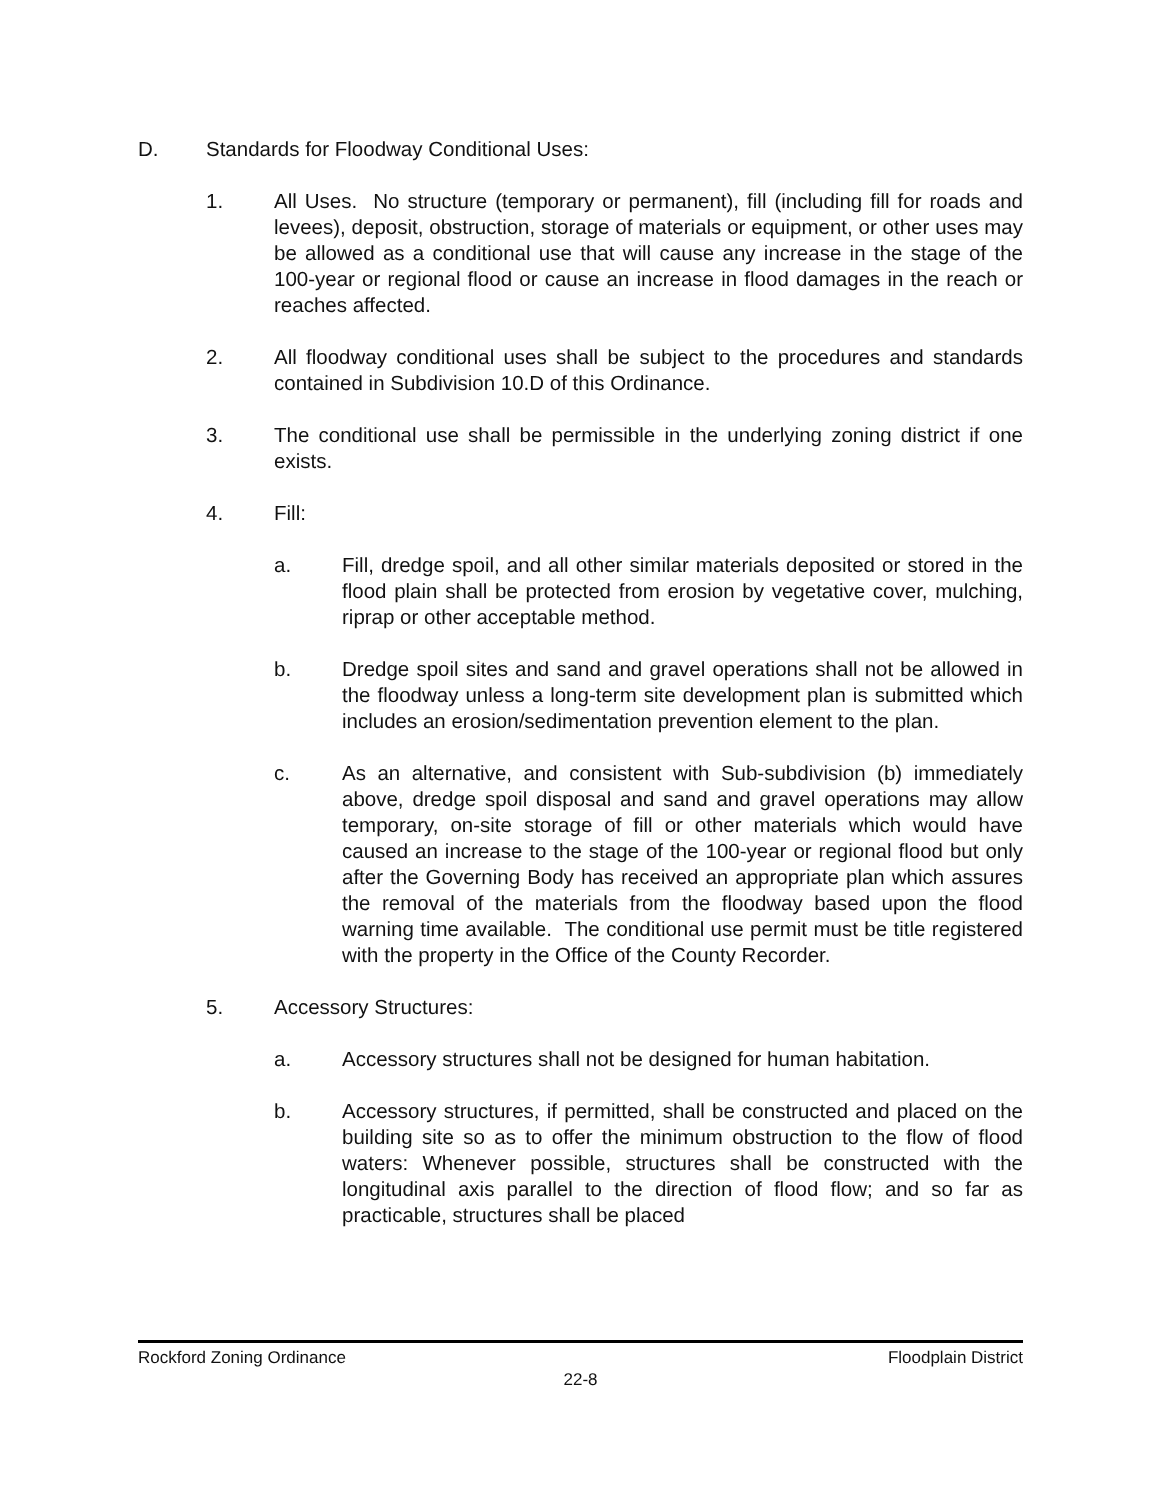D. Standards for Floodway Conditional Uses:
1. All Uses. No structure (temporary or permanent), fill (including fill for roads and levees), deposit, obstruction, storage of materials or equipment, or other uses may be allowed as a conditional use that will cause any increase in the stage of the 100-year or regional flood or cause an increase in flood damages in the reach or reaches affected.
2. All floodway conditional uses shall be subject to the procedures and standards contained in Subdivision 10.D of this Ordinance.
3. The conditional use shall be permissible in the underlying zoning district if one exists.
4. Fill:
a. Fill, dredge spoil, and all other similar materials deposited or stored in the flood plain shall be protected from erosion by vegetative cover, mulching, riprap or other acceptable method.
b. Dredge spoil sites and sand and gravel operations shall not be allowed in the floodway unless a long-term site development plan is submitted which includes an erosion/sedimentation prevention element to the plan.
c. As an alternative, and consistent with Sub-subdivision (b) immediately above, dredge spoil disposal and sand and gravel operations may allow temporary, on-site storage of fill or other materials which would have caused an increase to the stage of the 100-year or regional flood but only after the Governing Body has received an appropriate plan which assures the removal of the materials from the floodway based upon the flood warning time available. The conditional use permit must be title registered with the property in the Office of the County Recorder.
5. Accessory Structures:
a. Accessory structures shall not be designed for human habitation.
b. Accessory structures, if permitted, shall be constructed and placed on the building site so as to offer the minimum obstruction to the flow of flood waters: Whenever possible, structures shall be constructed with the longitudinal axis parallel to the direction of flood flow; and so far as practicable, structures shall be placed
Rockford Zoning Ordinance Floodplain District
22-8